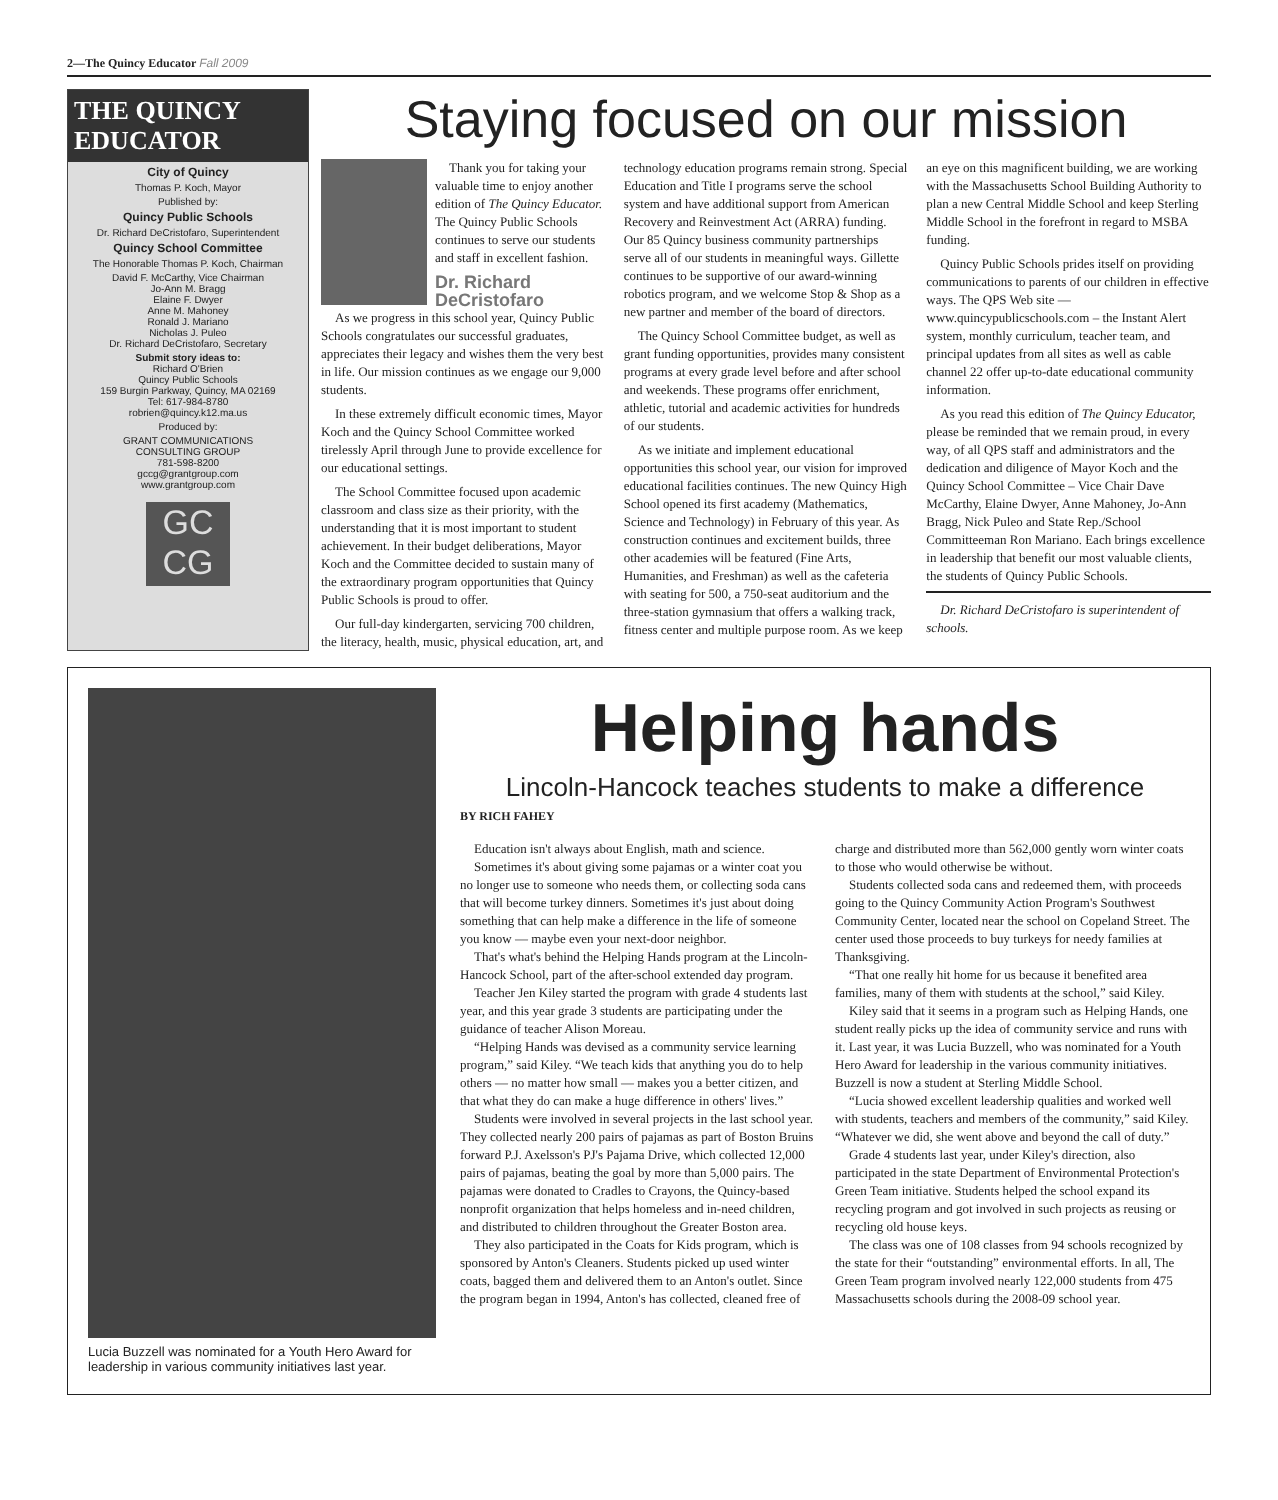2—The Quincy Educator Fall 2009
THE QUINCY EDUCATOR
City of Quincy
Thomas P. Koch, Mayor
Published by:
Quincy Public Schools
Dr. Richard DeCristofaro, Superintendent
Quincy School Committee
The Honorable Thomas P. Koch, Chairman
David F. McCarthy, Vice Chairman
Jo-Ann M. Bragg
Elaine F. Dwyer
Anne M. Mahoney
Ronald J. Mariano
Nicholas J. Puleo
Dr. Richard DeCristofaro, Secretary
Submit story ideas to:
Richard O'Brien
Quincy Public Schools
159 Burgin Parkway, Quincy, MA 02169
Tel: 617-984-8780
robrien@quincy.k12.ma.us
Produced by:
GRANT COMMUNICATIONS
CONSULTING GROUP
781-598-8200
gccg@grantgroup.com
www.grantgroup.com
GC
CG
Staying focused on our mission
Thank you for taking your valuable time to enjoy another edition of The Quincy Educator. The Quincy Public Schools continues to serve our students and staff in excellent fashion.
Dr. Richard DeCristofaro
As we progress in this school year, Quincy Public Schools congratulates our successful graduates, appreciates their legacy and wishes them the very best in life. Our mission continues as we engage our 9,000 students.
In these extremely difficult economic times, Mayor Koch and the Quincy School Committee worked tirelessly April through June to provide excellence for our educational settings.
The School Committee focused upon academic classroom and class size as their priority, with the understanding that it is most important to student achievement. In their budget deliberations, Mayor Koch and the Committee decided to sustain many of the extraordinary program opportunities that Quincy Public Schools is proud to offer.
Our full-day kindergarten, servicing 700 children, the literacy, health, music, physical education, art, and technology education programs remain strong. Special Education and Title I programs serve the school system and have additional support from American Recovery and Reinvestment Act (ARRA) funding. Our 85 Quincy business community partnerships serve all of our students in meaningful ways. Gillette continues to be supportive of our award-winning robotics program, and we welcome Stop & Shop as a new partner and member of the board of directors.
The Quincy School Committee budget, as well as grant funding opportunities, provides many consistent programs at every grade level before and after school and weekends. These programs offer enrichment, athletic, tutorial and academic activities for hundreds of our students.
As we initiate and implement educational opportunities this school year, our vision for improved educational facilities continues. The new Quincy High School opened its first academy (Mathematics, Science and Technology) in February of this year. As construction continues and excitement builds, three other academies will be featured (Fine Arts, Humanities, and Freshman) as well as the cafeteria with seating for 500, a 750-seat auditorium and the three-station gymnasium that offers a walking track, fitness center and multiple purpose room. As we keep an eye on this magnificent building, we are working with the Massachusetts School Building Authority to plan a new Central Middle School and keep Sterling Middle School in the forefront in regard to MSBA funding.
Quincy Public Schools prides itself on providing communications to parents of our children in effective ways. The QPS Web site — www.quincypublicschools.com – the Instant Alert system, monthly curriculum, teacher team, and principal updates from all sites as well as cable channel 22 offer up-to-date educational community information.
As you read this edition of The Quincy Educator, please be reminded that we remain proud, in every way, of all QPS staff and administrators and the dedication and diligence of Mayor Koch and the Quincy School Committee – Vice Chair Dave McCarthy, Elaine Dwyer, Anne Mahoney, Jo-Ann Bragg, Nick Puleo and State Rep./School Committeeman Ron Mariano. Each brings excellence in leadership that benefit our most valuable clients, the students of Quincy Public Schools.
Dr. Richard DeCristofaro is superintendent of schools.
Lucia Buzzell was nominated for a Youth Hero Award for leadership in various community initiatives last year.
Helping hands
Lincoln-Hancock teaches students to make a difference
BY RICH FAHEY
Education isn't always about English, math and science.
Sometimes it's about giving some pajamas or a winter coat you no longer use to someone who needs them, or collecting soda cans that will become turkey dinners. Sometimes it's just about doing something that can help make a difference in the life of someone you know — maybe even your next-door neighbor.
That's what's behind the Helping Hands program at the Lincoln-Hancock School, part of the after-school extended day program.
Teacher Jen Kiley started the program with grade 4 students last year, and this year grade 3 students are participating under the guidance of teacher Alison Moreau.
“Helping Hands was devised as a community service learning program,” said Kiley. “We teach kids that anything you do to help others — no matter how small — makes you a better citizen, and that what they do can make a huge difference in others' lives.”
Students were involved in several projects in the last school year. They collected nearly 200 pairs of pajamas as part of Boston Bruins forward P.J. Axelsson's PJ's Pajama Drive, which collected 12,000 pairs of pajamas, beating the goal by more than 5,000 pairs. The pajamas were donated to Cradles to Crayons, the Quincy-based nonprofit organization that helps homeless and in-need children, and distributed to children throughout the Greater Boston area.
They also participated in the Coats for Kids program, which is sponsored by Anton's Cleaners. Students picked up used winter coats, bagged them and delivered them to an Anton's outlet. Since the program began in 1994, Anton's has collected, cleaned free of charge and distributed more than 562,000 gently worn winter coats to those who would otherwise be without.
Students collected soda cans and redeemed them, with proceeds going to the Quincy Community Action Program's Southwest Community Center, located near the school on Copeland Street. The center used those proceeds to buy turkeys for needy families at Thanksgiving.
“That one really hit home for us because it benefited area families, many of them with students at the school,” said Kiley.
Kiley said that it seems in a program such as Helping Hands, one student really picks up the idea of community service and runs with it. Last year, it was Lucia Buzzell, who was nominated for a Youth Hero Award for leadership in the various community initiatives. Buzzell is now a student at Sterling Middle School.
“Lucia showed excellent leadership qualities and worked well with students, teachers and members of the community,” said Kiley. “Whatever we did, she went above and beyond the call of duty.”
Grade 4 students last year, under Kiley's direction, also participated in the state Department of Environmental Protection's Green Team initiative. Students helped the school expand its recycling program and got involved in such projects as reusing or recycling old house keys.
The class was one of 108 classes from 94 schools recognized by the state for their “outstanding” environmental efforts. In all, The Green Team program involved nearly 122,000 students from 475 Massachusetts schools during the 2008-09 school year.